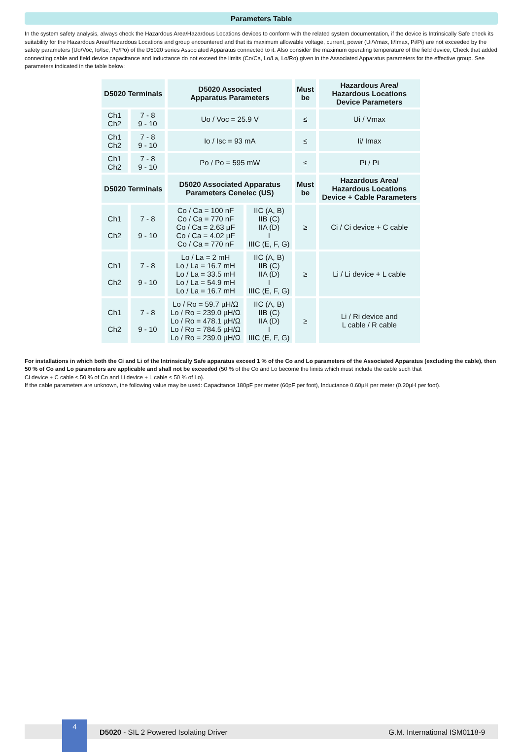Parameters Table
In the system safety analysis, always check the Hazardous Area/Hazardous Locations devices to conform with the related system documentation, if the device is Intrinsically Safe check its suitability for the Hazardous Area/Hazardous Locations and group encountered and that its maximum allowable voltage, current, power (Ui/Vmax, Ii/Imax, Pi/Pi) are not exceeded by the safety parameters (Uo/Voc, Io/Isc, Po/Po) of the D5020 series Associated Apparatus connected to it. Also consider the maximum operating temperature of the field device, Check that added connecting cable and field device capacitance and inductance do not exceed the limits (Co/Ca, Lo/La, Lo/Ro) given in the Associated Apparatus parameters for the effective group. See parameters indicated in the table below:
| D5020 Terminals | | D5020 Associated Apparatus Parameters | | Must be | Hazardous Area/ Hazardous Locations Device Parameters |
| --- | --- | --- | --- | --- | --- |
| Ch1 Ch2 | 7 - 8 9 - 10 | Uo / Voc = 25.9 V | | ≤ | Ui / Vmax |
| Ch1 Ch2 | 7 - 8 9 - 10 | Io / Isc = 93 mA | | ≤ | Ii/ Imax |
| Ch1 Ch2 | 7 - 8 9 - 10 | Po / Po = 595 mW | | ≤ | Pi / Pi |
| D5020 Terminals | | D5020 Associated Apparatus Parameters Cenelec (US) | | Must be | Hazardous Area/ Hazardous Locations Device + Cable Parameters |
| Ch1 Ch2 | 7 - 8 9 - 10 | Co / Ca = 100 nF Co / Ca = 770 nF Co / Ca = 2.63 µF Co / Ca = 4.02 µF Co / Ca = 770 nF | IIC (A, B) IIB (C) IIA (D) I IIIC (E, F, G) | ≥ | Ci / Ci device + C cable |
| Ch1 Ch2 | 7 - 8 9 - 10 | Lo / La = 2 mH Lo / La = 16.7 mH Lo / La = 33.5 mH Lo / La = 54.9 mH Lo / La = 16.7 mH | IIC (A, B) IIB (C) IIA (D) I IIIC (E, F, G) | ≥ | Li / Li device + L cable |
| Ch1 Ch2 | 7 - 8 9 - 10 | Lo / Ro = 59.7 µH/Ω Lo / Ro = 239.0 µH/Ω Lo / Ro = 478.1 µH/Ω Lo / Ro = 784.5 µH/Ω Lo / Ro = 239.0 µH/Ω | IIC (A, B) IIB (C) IIA (D) I IIIC (E, F, G) | ≥ | Li / Ri device and L cable / R cable |
For installations in which both the Ci and Li of the Intrinsically Safe apparatus exceed 1 % of the Co and Lo parameters of the Associated Apparatus (excluding the cable), then 50 % of Co and Lo parameters are applicable and shall not be exceeded (50 % of the Co and Lo become the limits which must include the cable such that
Ci device + C cable ≤ 50 % of Co and Li device + L cable ≤ 50 % of Lo).
If the cable parameters are unknown, the following value may be used: Capacitance 180pF per meter (60pF per foot), Inductance 0.60µH per meter (0.20µH per foot).
4
D5020 - SIL 2 Powered Isolating Driver G.M. International ISM0118-9